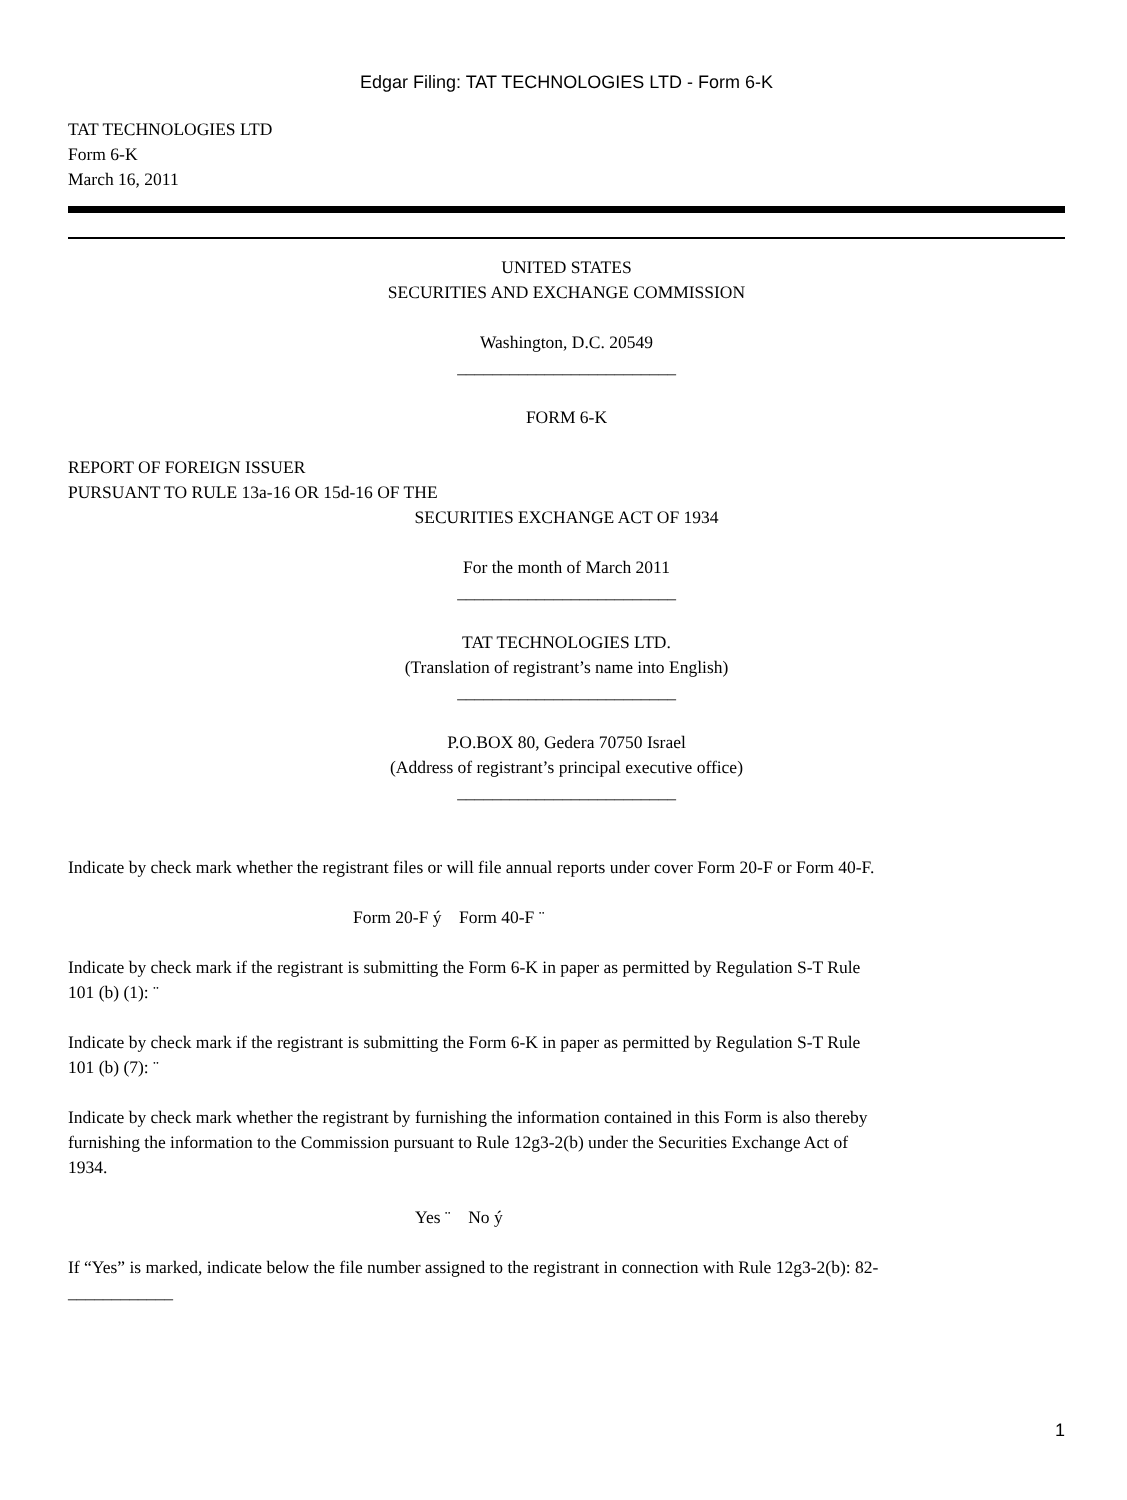Edgar Filing: TAT TECHNOLOGIES LTD - Form 6-K
TAT TECHNOLOGIES LTD
Form 6-K
March 16, 2011
UNITED STATES
SECURITIES AND EXCHANGE COMMISSION
Washington, D.C. 20549
_________________________
FORM 6-K
REPORT OF FOREIGN ISSUER
PURSUANT TO RULE 13a-16 OR 15d-16 OF THE
SECURITIES EXCHANGE ACT OF 1934
For the month of March 2011
_________________________
TAT TECHNOLOGIES LTD.
(Translation of registrant’s name into English)
_________________________
P.O.BOX 80, Gedera 70750 Israel
(Address of registrant’s principal executive office)
_________________________
Indicate by check mark whether the registrant files or will file annual reports under cover Form 20-F or Form 40-F.
Form 20-F ý Form 40-F ¨
Indicate by check mark if the registrant is submitting the Form 6-K in paper as permitted by Regulation S-T Rule 101 (b) (1): ¨
Indicate by check mark if the registrant is submitting the Form 6-K in paper as permitted by Regulation S-T Rule 101 (b) (7): ¨
Indicate by check mark whether the registrant by furnishing the information contained in this Form is also thereby furnishing the information to the Commission pursuant to Rule 12g3-2(b) under the Securities Exchange Act of 1934.
Yes ¨ No ý
If “Yes” is marked, indicate below the file number assigned to the registrant in connection with Rule 12g3-2(b): 82- ____________
1